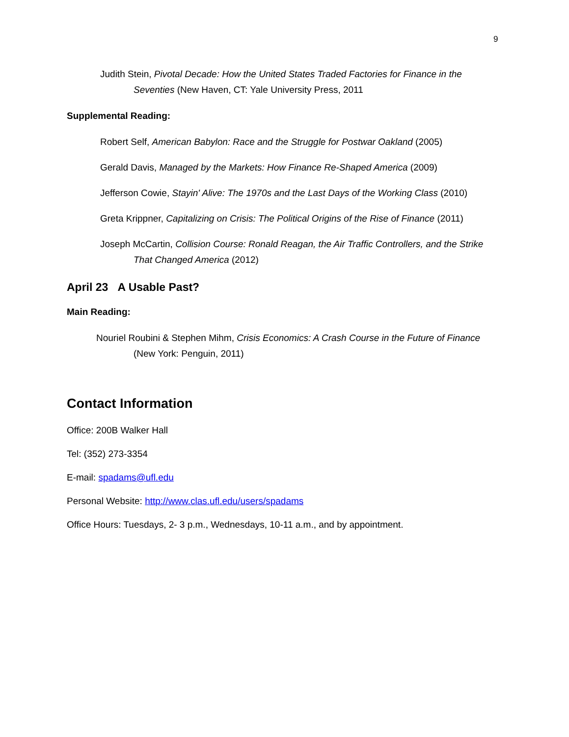9
Judith Stein, Pivotal Decade: How the United States Traded Factories for Finance in the Seventies (New Haven, CT: Yale University Press, 2011
Supplemental Reading:
Robert Self, American Babylon: Race and the Struggle for Postwar Oakland (2005)
Gerald Davis, Managed by the Markets: How Finance Re-Shaped America (2009)
Jefferson Cowie, Stayin' Alive: The 1970s and the Last Days of the Working Class (2010)
Greta Krippner, Capitalizing on Crisis: The Political Origins of the Rise of Finance (2011)
Joseph McCartin, Collision Course: Ronald Reagan, the Air Traffic Controllers, and the Strike That Changed America (2012)
April 23 A Usable Past?
Main Reading:
Nouriel Roubini & Stephen Mihm, Crisis Economics: A Crash Course in the Future of Finance (New York: Penguin, 2011)
Contact Information
Office: 200B Walker Hall
Tel: (352) 273-3354
E-mail: spadams@ufl.edu
Personal Website: http://www.clas.ufl.edu/users/spadams
Office Hours: Tuesdays, 2- 3 p.m., Wednesdays, 10-11 a.m., and by appointment.